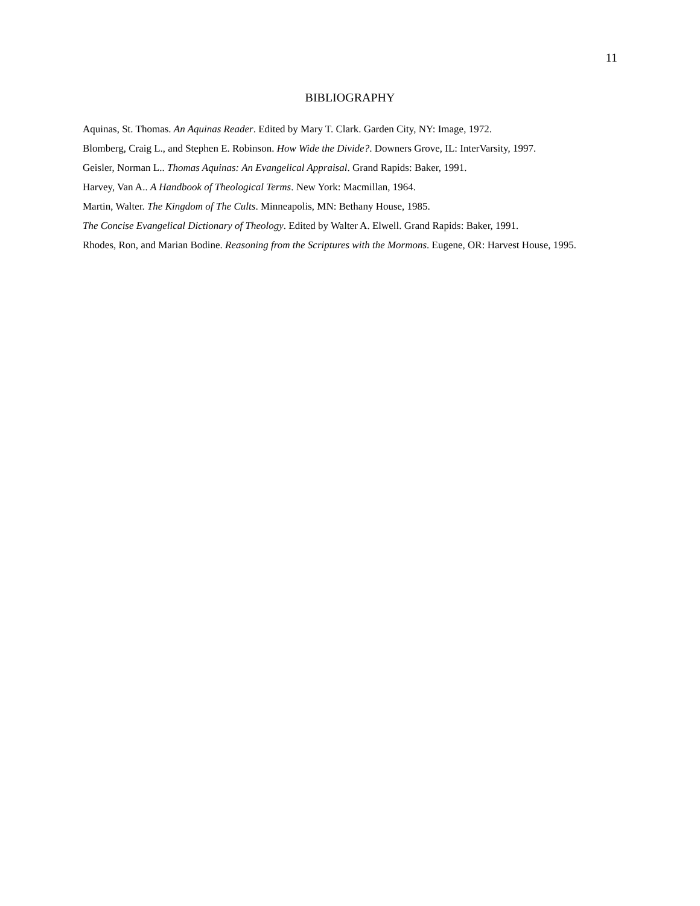11
BIBLIOGRAPHY
Aquinas, St. Thomas. An Aquinas Reader. Edited by Mary T. Clark. Garden City, NY: Image, 1972.
Blomberg, Craig L., and Stephen E. Robinson. How Wide the Divide?. Downers Grove, IL: InterVarsity, 1997.
Geisler, Norman L.. Thomas Aquinas: An Evangelical Appraisal. Grand Rapids: Baker, 1991.
Harvey, Van A.. A Handbook of Theological Terms. New York: Macmillan, 1964.
Martin, Walter. The Kingdom of The Cults. Minneapolis, MN: Bethany House, 1985.
The Concise Evangelical Dictionary of Theology. Edited by Walter A. Elwell. Grand Rapids: Baker, 1991.
Rhodes, Ron, and Marian Bodine. Reasoning from the Scriptures with the Mormons. Eugene, OR: Harvest House, 1995.